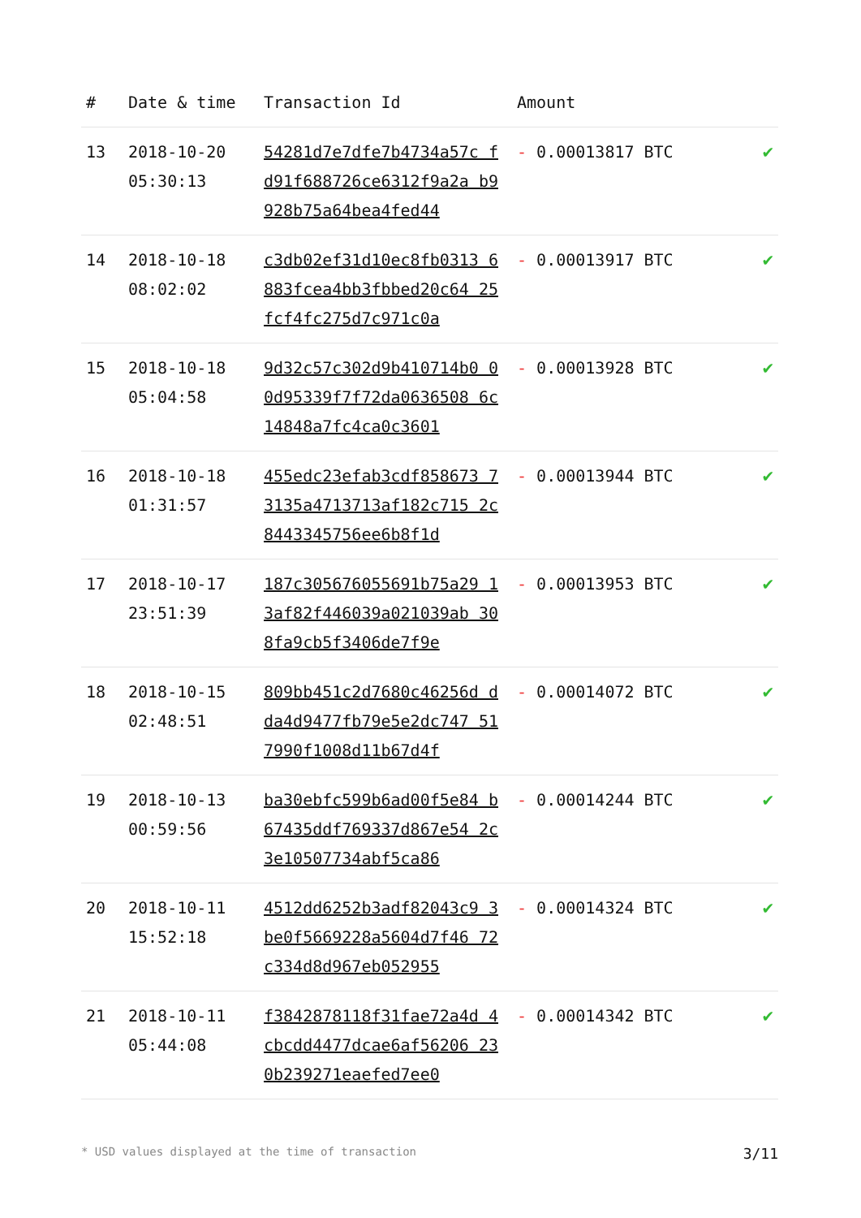| # | Date & time | Transaction Id | Amount | |
| --- | --- | --- | --- | --- |
| 13 | 2018-10-20 05:30:13 | 54281d7e7dfe7b4734a57c fd91f688726ce6312f9a2a b9928b75a64bea4fed44 | - 0.00013817 BTC | ✔ |
| 14 | 2018-10-18 08:02:02 | c3db02ef31d10ec8fb0313 6883fcea4bb3fbbed20c64 25fcf4fc275d7c971c0a | - 0.00013917 BTC | ✔ |
| 15 | 2018-10-18 05:04:58 | 9d32c57c302d9b410714b0 00d95339f7f72da0636508 6c14848a7fc4ca0c3601 | - 0.00013928 BTC | ✔ |
| 16 | 2018-10-18 01:31:57 | 455edc23efab3cdf858673 73135a4713713af182c715 2c8443345756ee6b8f1d | - 0.00013944 BTC | ✔ |
| 17 | 2018-10-17 23:51:39 | 187c305676055691b75a29 13af82f446039a021039ab 308fa9cb5f3406de7f9e | - 0.00013953 BTC | ✔ |
| 18 | 2018-10-15 02:48:51 | 809bb451c2d7680c46256d dda4d9477fb79e5e2dc747 517990f1008d11b67d4f | - 0.00014072 BTC | ✔ |
| 19 | 2018-10-13 00:59:56 | ba30ebfc599b6ad00f5e84 b67435ddf769337d867e54 2c3e10507734abf5ca86 | - 0.00014244 BTC | ✔ |
| 20 | 2018-10-11 15:52:18 | 4512dd6252b3adf82043c9 3be0f5669228a5604d7f46 72c334d8d967eb052955 | - 0.00014324 BTC | ✔ |
| 21 | 2018-10-11 05:44:08 | f3842878118f31fae72a4d 4cbcdd4477dcae6af56206 230b239271eaefed7ee0 | - 0.00014342 BTC | ✔ |
* USD values displayed at the time of transaction 3/11